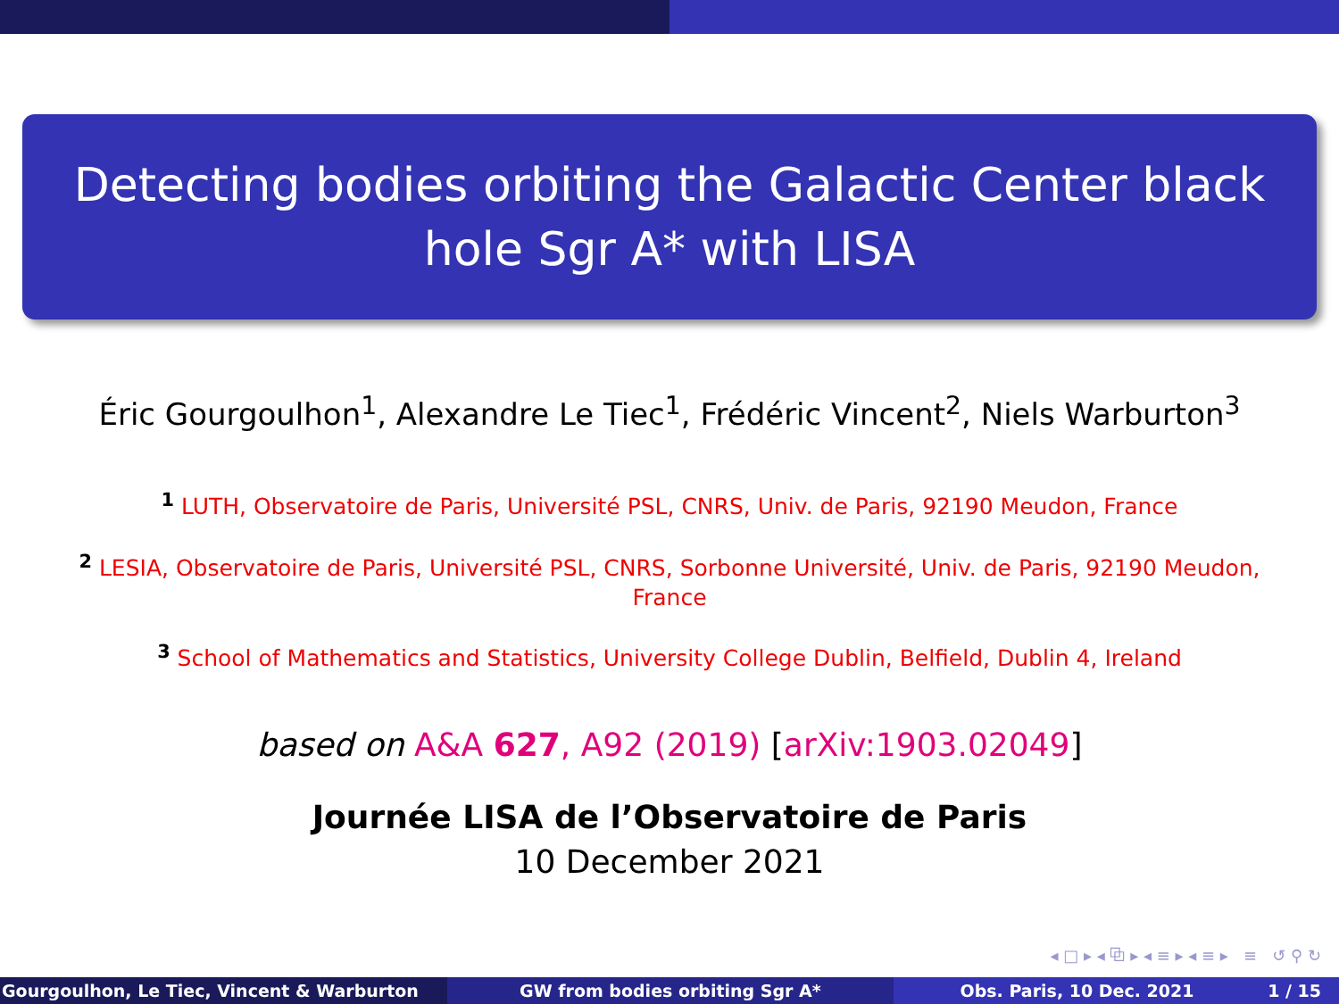Detecting bodies orbiting the Galactic Center black hole Sgr A* with LISA
Éric Gourgoulhon<sup>1</sup>, Alexandre Le Tiec<sup>1</sup>, Frédéric Vincent<sup>2</sup>, Niels Warburton<sup>3</sup>
<sup>1</sup> LUTH, Observatoire de Paris, Université PSL, CNRS, Univ. de Paris, 92190 Meudon, France
<sup>2</sup> LESIA, Observatoire de Paris, Université PSL, CNRS, Sorbonne Université, Univ. de Paris, 92190 Meudon, France
<sup>3</sup> School of Mathematics and Statistics, University College Dublin, Belfield, Dublin 4, Ireland
based on A&A 627, A92 (2019) [arXiv:1903.02049]
Journée LISA de l’Observatoire de Paris
10 December 2021
◂ □ ▸ ◂ ⧉ ▸ ◂ ≡ ▸ ◂ ≡ ▸ ≡ ↺ ⚲ ↻
Gourgoulhon, Le Tiec, Vincent & Warburton GW from bodies orbiting Sgr A* Obs. Paris, 10 Dec. 2021 1 / 15